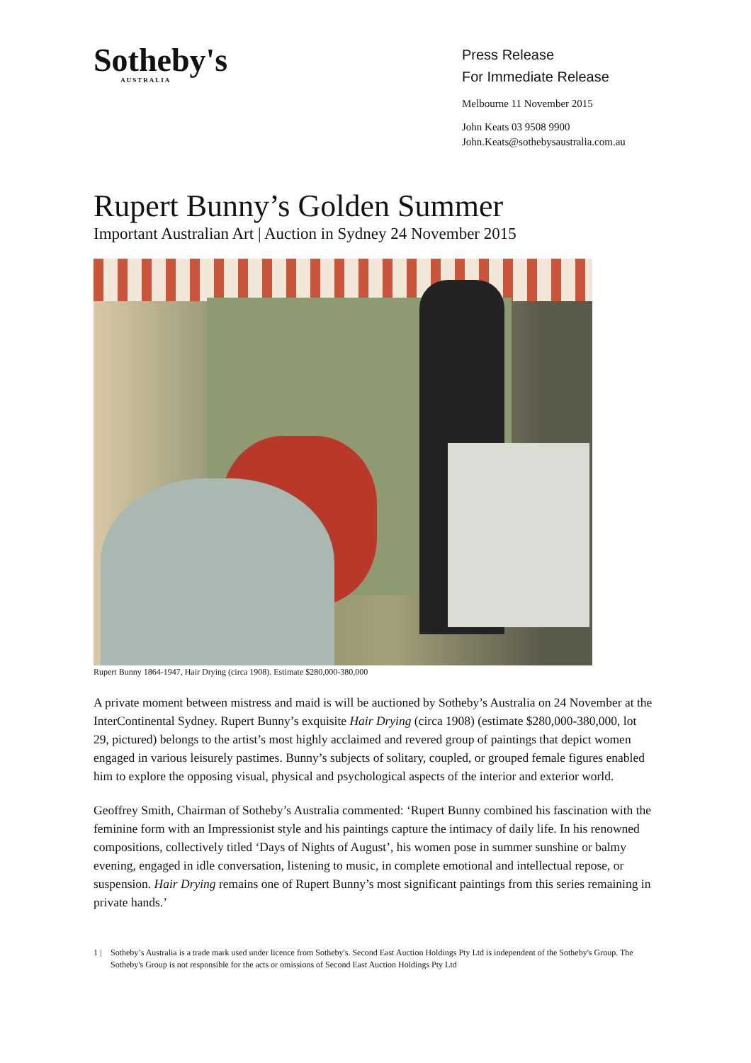Sotheby's
AUSTRALIA
Press Release
For Immediate Release
Melbourne 11 November 2015
John Keats 03 9508 9900
John.Keats@sothebysaustralia.com.au
Rupert Bunny’s Golden Summer
Important Australian Art | Auction in Sydney 24 November 2015
Rupert Bunny 1864-1947, Hair Drying (circa 1908). Estimate $280,000-380,000
A private moment between mistress and maid is will be auctioned by Sotheby’s Australia on 24 November at the InterContinental Sydney. Rupert Bunny’s exquisite Hair Drying (circa 1908) (estimate $280,000-380,000, lot 29, pictured) belongs to the artist’s most highly acclaimed and revered group of paintings that depict women engaged in various leisurely pastimes. Bunny’s subjects of solitary, coupled, or grouped female figures enabled him to explore the opposing visual, physical and psychological aspects of the interior and exterior world.
Geoffrey Smith, Chairman of Sotheby’s Australia commented: ‘Rupert Bunny combined his fascination with the feminine form with an Impressionist style and his paintings capture the intimacy of daily life. In his renowned compositions, collectively titled ‘Days of Nights of August’, his women pose in summer sunshine or balmy evening, engaged in idle conversation, listening to music, in complete emotional and intellectual repose, or suspension. Hair Drying remains one of Rupert Bunny’s most significant paintings from this series remaining in private hands.’
1 | Sotheby’s Australia is a trade mark used under licence from Sotheby's. Second East Auction Holdings Pty Ltd is independent of the Sotheby's Group. The Sotheby's Group is not responsible for the acts or omissions of Second East Auction Holdings Pty Ltd